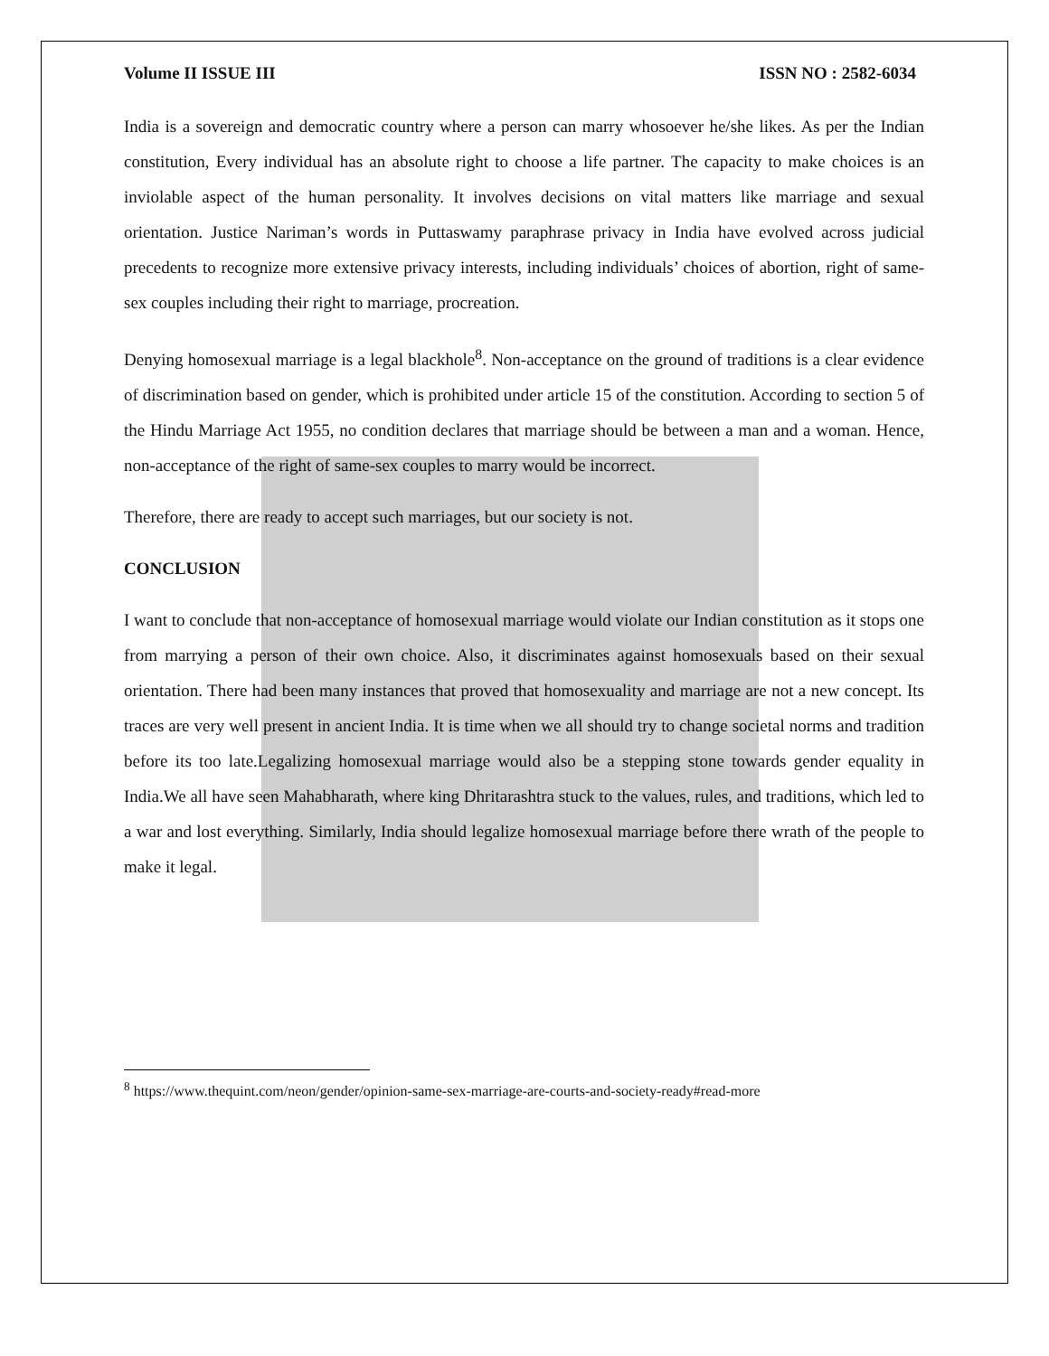Volume II ISSUE III ISSN NO : 2582-6034
India is a sovereign and democratic country where a person can marry whosoever he/she likes. As per the Indian constitution, Every individual has an absolute right to choose a life partner. The capacity to make choices is an inviolable aspect of the human personality. It involves decisions on vital matters like marriage and sexual orientation. Justice Nariman’s words in Puttaswamy paraphrase privacy in India have evolved across judicial precedents to recognize more extensive privacy interests, including individuals’ choices of abortion, right of same-sex couples including their right to marriage, procreation.
Denying homosexual marriage is a legal blackhole<sup>8</sup>. Non-acceptance on the ground of traditions is a clear evidence of discrimination based on gender, which is prohibited under article 15 of the constitution. According to section 5 of the Hindu Marriage Act 1955, no condition declares that marriage should be between a man and a woman. Hence, non-acceptance of the right of same-sex couples to marry would be incorrect.
Therefore, there are ready to accept such marriages, but our society is not.
CONCLUSION
I want to conclude that non-acceptance of homosexual marriage would violate our Indian constitution as it stops one from marrying a person of their own choice. Also, it discriminates against homosexuals based on their sexual orientation. There had been many instances that proved that homosexuality and marriage are not a new concept. Its traces are very well present in ancient India. It is time when we all should try to change societal norms and tradition before its too late.Legalizing homosexual marriage would also be a stepping stone towards gender equality in India.We all have seen Mahabharath, where king Dhritarashtra stuck to the values, rules, and traditions, which led to a war and lost everything. Similarly, India should legalize homosexual marriage before there wrath of the people to make it legal.
<sup>8</sup> https://www.thequint.com/neon/gender/opinion-same-sex-marriage-are-courts-and-society-ready#read-more